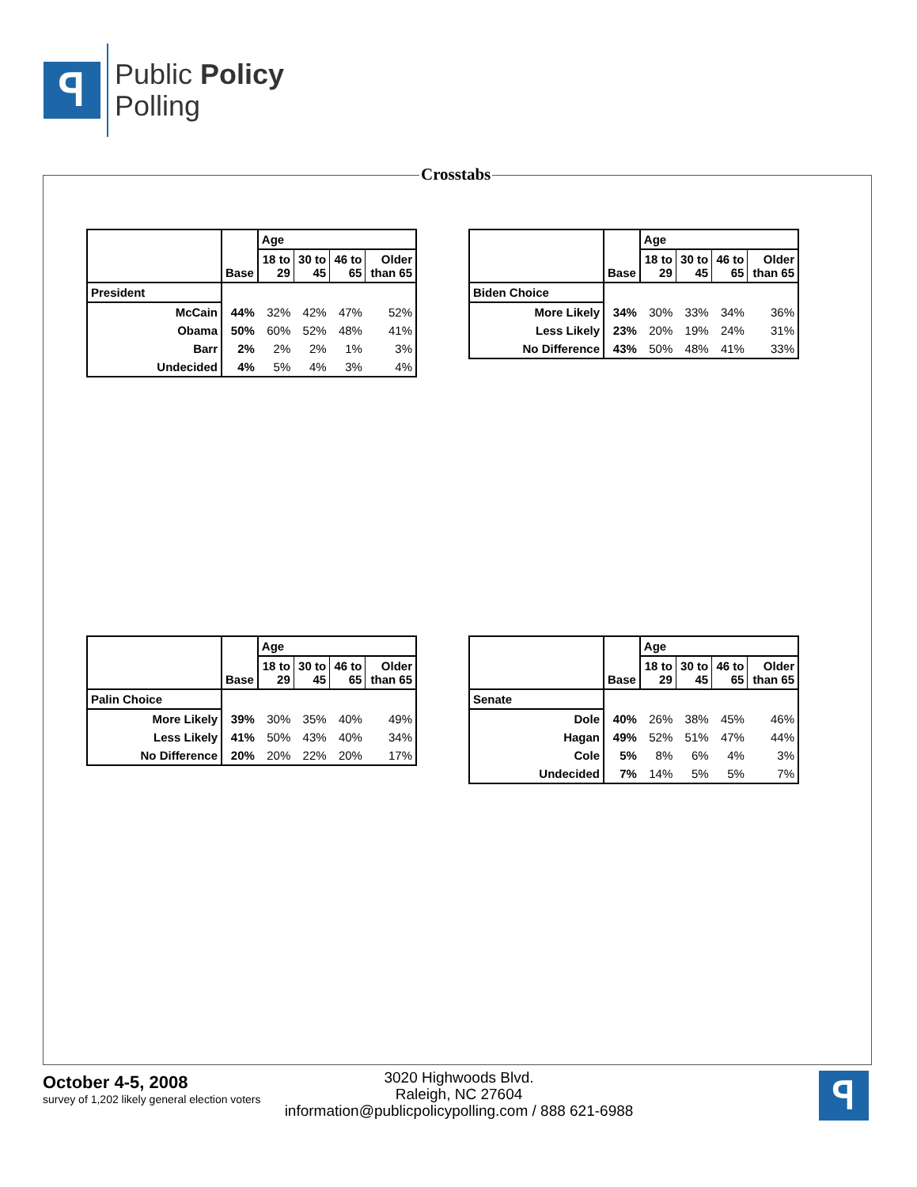ꟼ
Public Policy
Polling
Crosstabs
| | Base | Age | | | |
| --- | --- | --- | --- | --- | --- |
| | | 18 to 29 | 30 to 45 | 46 to 65 | Older than 65 |
| President | | | | | |
| McCain | 44% | 32% | 42% | 47% | 52% |
| Obama | 50% | 60% | 52% | 48% | 41% |
| Barr | 2% | 2% | 2% | 1% | 3% |
| Undecided | 4% | 5% | 4% | 3% | 4% |
| | Base | Age | | | |
| --- | --- | --- | --- | --- | --- |
| | | 18 to 29 | 30 to 45 | 46 to 65 | Older than 65 |
| Biden Choice | | | | | |
| More Likely | 34% | 30% | 33% | 34% | 36% |
| Less Likely | 23% | 20% | 19% | 24% | 31% |
| No Difference | 43% | 50% | 48% | 41% | 33% |
| | Base | Age | | | |
| --- | --- | --- | --- | --- | --- |
| | | 18 to 29 | 30 to 45 | 46 to 65 | Older than 65 |
| Palin Choice | | | | | |
| More Likely | 39% | 30% | 35% | 40% | 49% |
| Less Likely | 41% | 50% | 43% | 40% | 34% |
| No Difference | 20% | 20% | 22% | 20% | 17% |
| | Base | Age | | | |
| --- | --- | --- | --- | --- | --- |
| | | 18 to 29 | 30 to 45 | 46 to 65 | Older than 65 |
| Senate | | | | | |
| Dole | 40% | 26% | 38% | 45% | 46% |
| Hagan | 49% | 52% | 51% | 47% | 44% |
| Cole | 5% | 8% | 6% | 4% | 3% |
| Undecided | 7% | 14% | 5% | 5% | 7% |
October 4-5, 2008
survey of 1,202 likely general election voters
3020 Highwoods Blvd.
Raleigh, NC 27604
information@publicpolicypolling.com / 888 621-6988
ꟼ